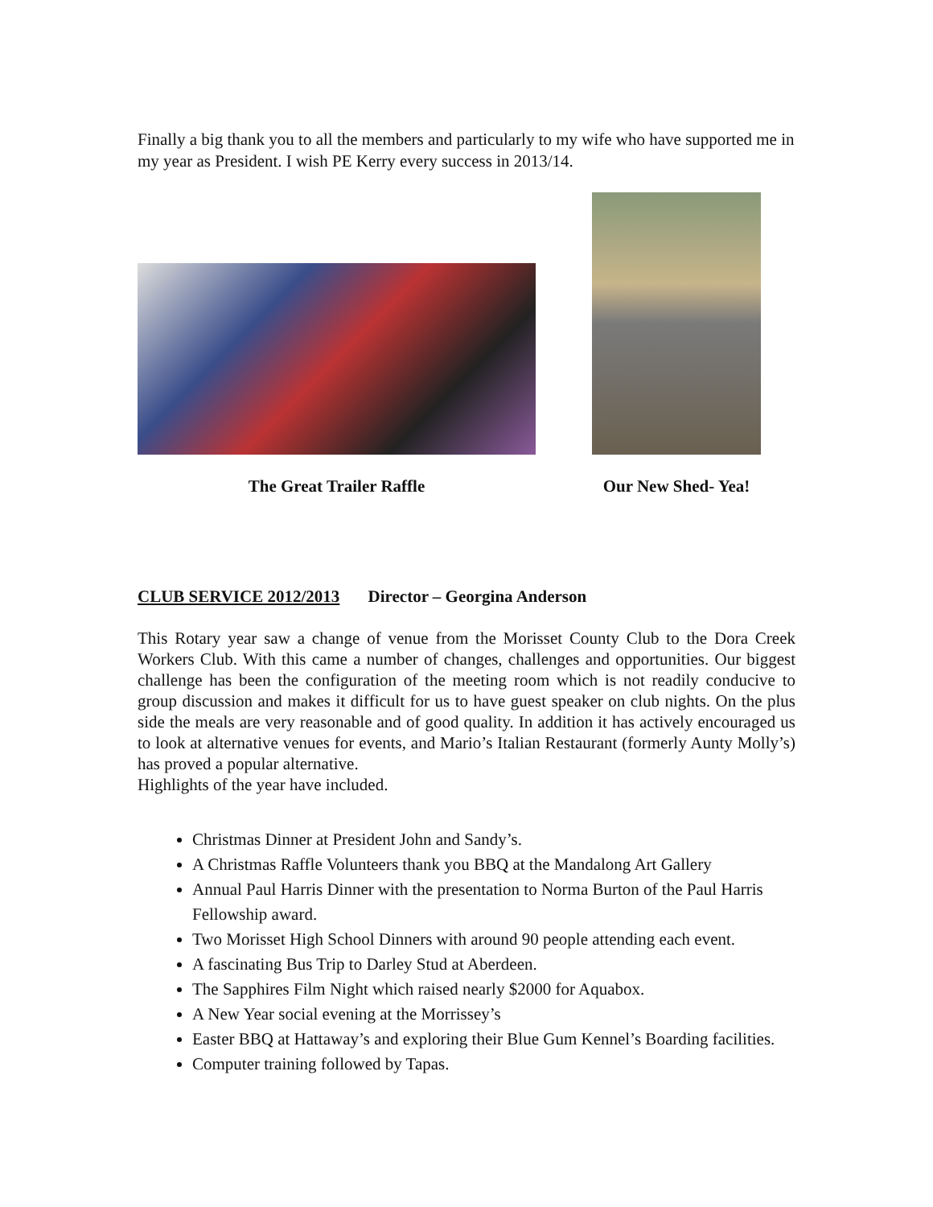Finally a big thank you to all the members and particularly to my wife who have supported me in my year as President. I wish PE Kerry every success in 2013/14.
The Great Trailer Raffle Our New Shed- Yea!
CLUB SERVICE 2012/2013 Director – Georgina Anderson
This Rotary year saw a change of venue from the Morisset County Club to the Dora Creek Workers Club. With this came a number of changes, challenges and opportunities. Our biggest challenge has been the configuration of the meeting room which is not readily conducive to group discussion and makes it difficult for us to have guest speaker on club nights. On the plus side the meals are very reasonable and of good quality. In addition it has actively encouraged us to look at alternative venues for events, and Mario’s Italian Restaurant (formerly Aunty Molly’s) has proved a popular alternative.
Highlights of the year have included.
Christmas Dinner at President John and Sandy’s.
A Christmas Raffle Volunteers thank you BBQ at the Mandalong Art Gallery
Annual Paul Harris Dinner with the presentation to Norma Burton of the Paul Harris Fellowship award.
Two Morisset High School Dinners with around 90 people attending each event.
A fascinating Bus Trip to Darley Stud at Aberdeen.
The Sapphires Film Night which raised nearly $2000 for Aquabox.
A New Year social evening at the Morrissey’s
Easter BBQ at Hattaway’s and exploring their Blue Gum Kennel’s Boarding facilities.
Computer training followed by Tapas.